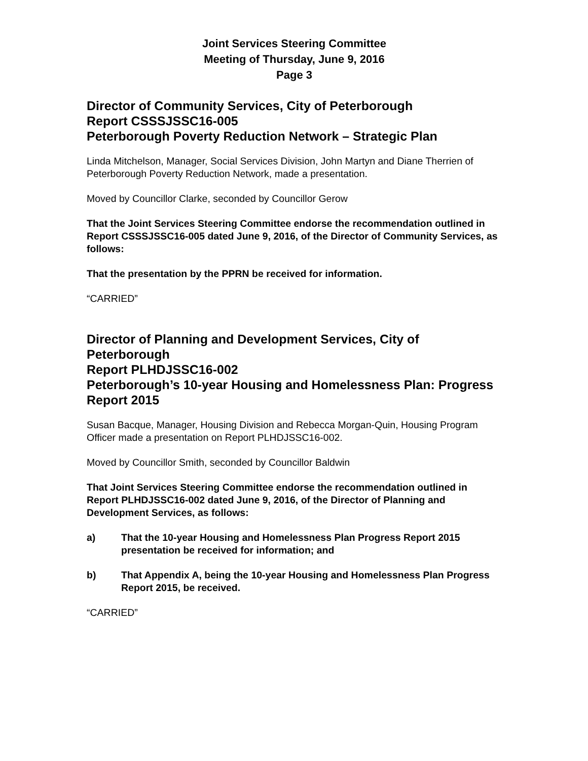Joint Services Steering Committee
Meeting of Thursday, June 9, 2016
Page 3
Director of Community Services, City of Peterborough
Report CSSSJSSC16-005
Peterborough Poverty Reduction Network – Strategic Plan
Linda Mitchelson, Manager, Social Services Division, John Martyn and Diane Therrien of Peterborough Poverty Reduction Network, made a presentation.
Moved by Councillor Clarke, seconded by Councillor Gerow
That the Joint Services Steering Committee endorse the recommendation outlined in Report CSSSJSSC16-005 dated June 9, 2016, of the Director of Community Services, as follows:
That the presentation by the PPRN be received for information.
“CARRIED”
Director of Planning and Development Services, City of Peterborough
Report PLHDJSSC16-002
Peterborough’s 10-year Housing and Homelessness Plan: Progress Report 2015
Susan Bacque, Manager, Housing Division and Rebecca Morgan-Quin, Housing Program Officer made a presentation on Report PLHDJSSC16-002.
Moved by Councillor Smith, seconded by Councillor Baldwin
That Joint Services Steering Committee endorse the recommendation outlined in Report PLHDJSSC16-002 dated June 9, 2016, of the Director of Planning and Development Services, as follows:
a) That the 10-year Housing and Homelessness Plan Progress Report 2015 presentation be received for information; and
b) That Appendix A, being the 10-year Housing and Homelessness Plan Progress Report 2015, be received.
“CARRIED”